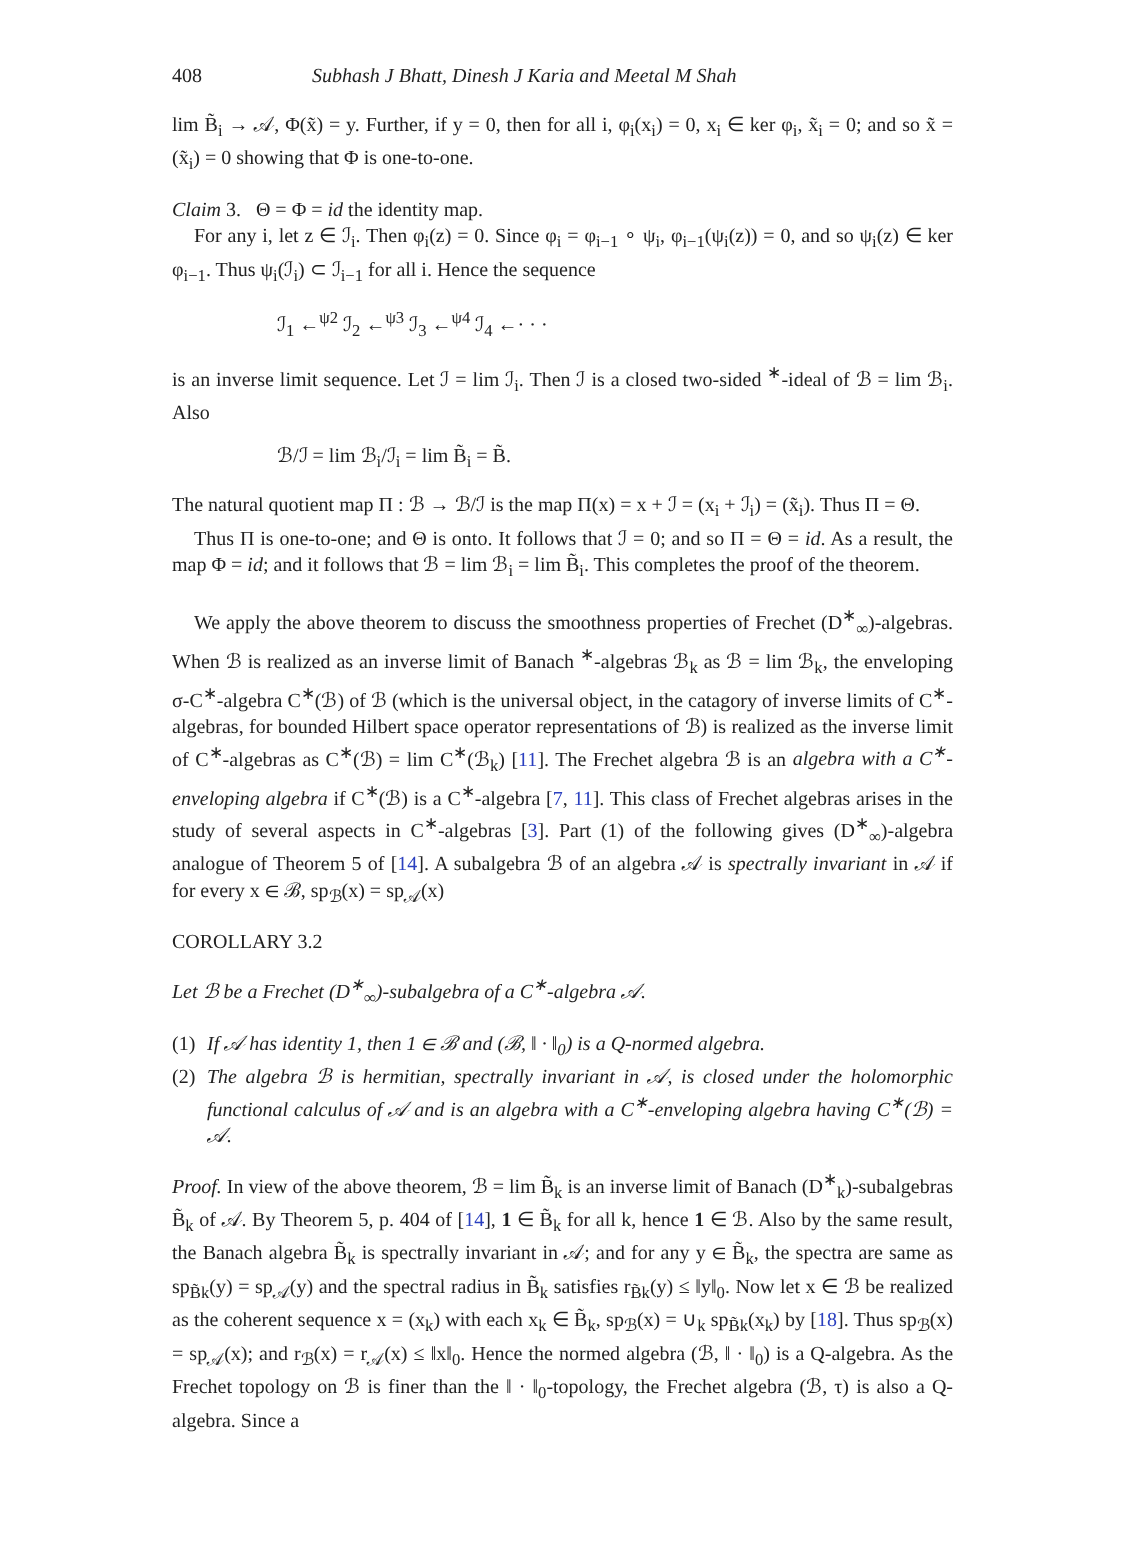408 Subhash J Bhatt, Dinesh J Karia and Meetal M Shah
lim B̃<sub>i</sub> → 𝒜, Φ(x̃) = y. Further, if y = 0, then for all i, φ<sub>i</sub>(x<sub>i</sub>) = 0, x<sub>i</sub> ∈ ker φ<sub>i</sub>, x̃<sub>i</sub> = 0; and so x̃ = (x̃<sub>i</sub>) = 0 showing that Φ is one-to-one.
Claim 3. Θ = Φ = id the identity map.
For any i, let z ∈ ℐ<sub>i</sub>. Then φ<sub>i</sub>(z) = 0. Since φ<sub>i</sub> = φ<sub>i−1</sub> ∘ ψ<sub>i</sub>, φ<sub>i−1</sub>(ψ<sub>i</sub>(z)) = 0, and so ψ<sub>i</sub>(z) ∈ ker φ<sub>i−1</sub>. Thus ψ<sub>i</sub>(ℐ<sub>i</sub>) ⊂ ℐ<sub>i−1</sub> for all i. Hence the sequence
ℐ<sub>1</sub> ←<sup>ψ2</sup> ℐ<sub>2</sub> ←<sup>ψ3</sup> ℐ<sub>3</sub> ←<sup>ψ4</sup> ℐ<sub>4</sub> ←· · ·
is an inverse limit sequence. Let ℐ = lim ℐ<sub>i</sub>. Then ℐ is a closed two-sided <sup>∗</sup>-ideal of ℬ = lim ℬ<sub>i</sub>. Also
ℬ/ℐ = lim ℬ<sub>i</sub>/ℐ<sub>i</sub> = lim B̃<sub>i</sub> = B̃.
The natural quotient map Π : ℬ → ℬ/ℐ is the map Π(x) = x + ℐ = (x<sub>i</sub> + ℐ<sub>i</sub>) = (x̃<sub>i</sub>). Thus Π = Θ.
Thus Π is one-to-one; and Θ is onto. It follows that ℐ = 0; and so Π = Θ = id. As a result, the map Φ = id; and it follows that ℬ = lim ℬ<sub>i</sub> = lim B̃<sub>i</sub>. This completes the proof of the theorem.
We apply the above theorem to discuss the smoothness properties of Frechet (D<sup>∗</sup><sub>∞</sub>)-algebras. When ℬ is realized as an inverse limit of Banach <sup>∗</sup>-algebras ℬ<sub>k</sub> as ℬ = lim ℬ<sub>k</sub>, the enveloping σ-C<sup>∗</sup>-algebra C<sup>∗</sup>(ℬ) of ℬ (which is the universal object, in the catagory of inverse limits of C<sup>∗</sup>-algebras, for bounded Hilbert space operator representations of ℬ) is realized as the inverse limit of C<sup>∗</sup>-algebras as C<sup>∗</sup>(ℬ) = lim C<sup>∗</sup>(ℬ<sub>k</sub>) [11]. The Frechet algebra ℬ is an algebra with a C<sup>∗</sup>-enveloping algebra if C<sup>∗</sup>(ℬ) is a C<sup>∗</sup>-algebra [7, 11]. This class of Frechet algebras arises in the study of several aspects in C<sup>∗</sup>-algebras [3]. Part (1) of the following gives (D<sup>∗</sup><sub>∞</sub>)-algebra analogue of Theorem 5 of [14]. A subalgebra ℬ of an algebra 𝒜 is spectrally invariant in 𝒜 if for every x ∈ ℬ, sp<sub>ℬ</sub>(x) = sp<sub>𝒜</sub>(x)
COROLLARY 3.2
Let ℬ be a Frechet (D<sup>∗</sup><sub>∞</sub>)-subalgebra of a C<sup>∗</sup>-algebra 𝒜.
(1) If 𝒜 has identity 1, then 1 ∈ ℬ and (ℬ, ‖ · ‖<sub>0</sub>) is a Q-normed algebra.
(2) The algebra ℬ is hermitian, spectrally invariant in 𝒜, is closed under the holomorphic functional calculus of 𝒜 and is an algebra with a C<sup>∗</sup>-enveloping algebra having C<sup>∗</sup>(ℬ) = 𝒜.
Proof. In view of the above theorem, ℬ = lim B̃<sub>k</sub> is an inverse limit of Banach (D<sup>∗</sup><sub>k</sub>)-subalgebras B̃<sub>k</sub> of 𝒜. By Theorem 5, p. 404 of [14], 1 ∈ B̃<sub>k</sub> for all k, hence 1 ∈ ℬ. Also by the same result, the Banach algebra B̃<sub>k</sub> is spectrally invariant in 𝒜; and for any y ∈ B̃<sub>k</sub>, the spectra are same as sp<sub>B̃k</sub>(y) = sp<sub>𝒜</sub>(y) and the spectral radius in B̃<sub>k</sub> satisfies r<sub>B̃k</sub>(y) ≤ ‖y‖<sub>0</sub>. Now let x ∈ ℬ be realized as the coherent sequence x = (x<sub>k</sub>) with each x<sub>k</sub> ∈ B̃<sub>k</sub>, sp<sub>ℬ</sub>(x) = ∪<sub>k</sub> sp<sub>B̃k</sub>(x<sub>k</sub>) by [18]. Thus sp<sub>ℬ</sub>(x) = sp<sub>𝒜</sub>(x); and r<sub>ℬ</sub>(x) = r<sub>𝒜</sub>(x) ≤ ‖x‖<sub>0</sub>. Hence the normed algebra (ℬ, ‖ · ‖<sub>0</sub>) is a Q-algebra. As the Frechet topology on ℬ is finer than the ‖ · ‖<sub>0</sub>-topology, the Frechet algebra (ℬ, τ) is also a Q-algebra. Since a